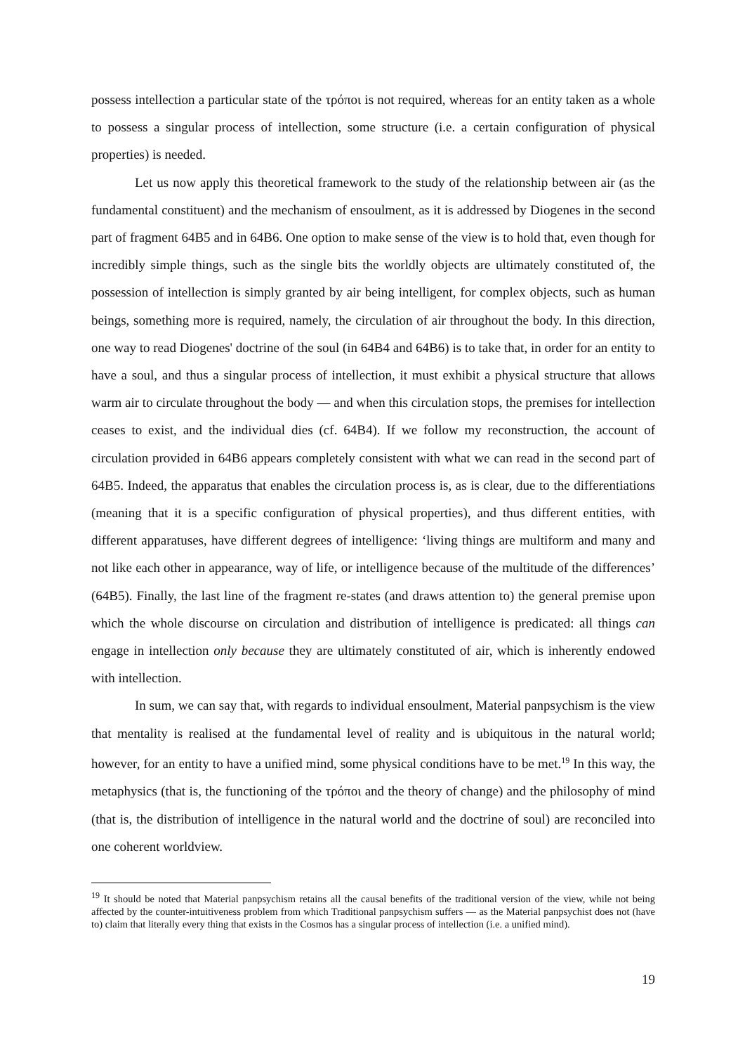possess intellection a particular state of the τρόποι is not required, whereas for an entity taken as a whole to possess a singular process of intellection, some structure (i.e. a certain configuration of physical properties) is needed.
Let us now apply this theoretical framework to the study of the relationship between air (as the fundamental constituent) and the mechanism of ensoulment, as it is addressed by Diogenes in the second part of fragment 64B5 and in 64B6. One option to make sense of the view is to hold that, even though for incredibly simple things, such as the single bits the worldly objects are ultimately constituted of, the possession of intellection is simply granted by air being intelligent, for complex objects, such as human beings, something more is required, namely, the circulation of air throughout the body. In this direction, one way to read Diogenes' doctrine of the soul (in 64B4 and 64B6) is to take that, in order for an entity to have a soul, and thus a singular process of intellection, it must exhibit a physical structure that allows warm air to circulate throughout the body — and when this circulation stops, the premises for intellection ceases to exist, and the individual dies (cf. 64B4). If we follow my reconstruction, the account of circulation provided in 64B6 appears completely consistent with what we can read in the second part of 64B5. Indeed, the apparatus that enables the circulation process is, as is clear, due to the differentiations (meaning that it is a specific configuration of physical properties), and thus different entities, with different apparatuses, have different degrees of intelligence: ‘living things are multiform and many and not like each other in appearance, way of life, or intelligence because of the multitude of the differences’ (64B5). Finally, the last line of the fragment re-states (and draws attention to) the general premise upon which the whole discourse on circulation and distribution of intelligence is predicated: all things can engage in intellection only because they are ultimately constituted of air, which is inherently endowed with intellection.
In sum, we can say that, with regards to individual ensoulment, Material panpsychism is the view that mentality is realised at the fundamental level of reality and is ubiquitous in the natural world; however, for an entity to have a unified mind, some physical conditions have to be met.<sup>19</sup> In this way, the metaphysics (that is, the functioning of the τρόποι and the theory of change) and the philosophy of mind (that is, the distribution of intelligence in the natural world and the doctrine of soul) are reconciled into one coherent worldview.
<sup>19</sup> It should be noted that Material panpsychism retains all the causal benefits of the traditional version of the view, while not being affected by the counter-intuitiveness problem from which Traditional panpsychism suffers — as the Material panpsychist does not (have to) claim that literally every thing that exists in the Cosmos has a singular process of intellection (i.e. a unified mind).
19